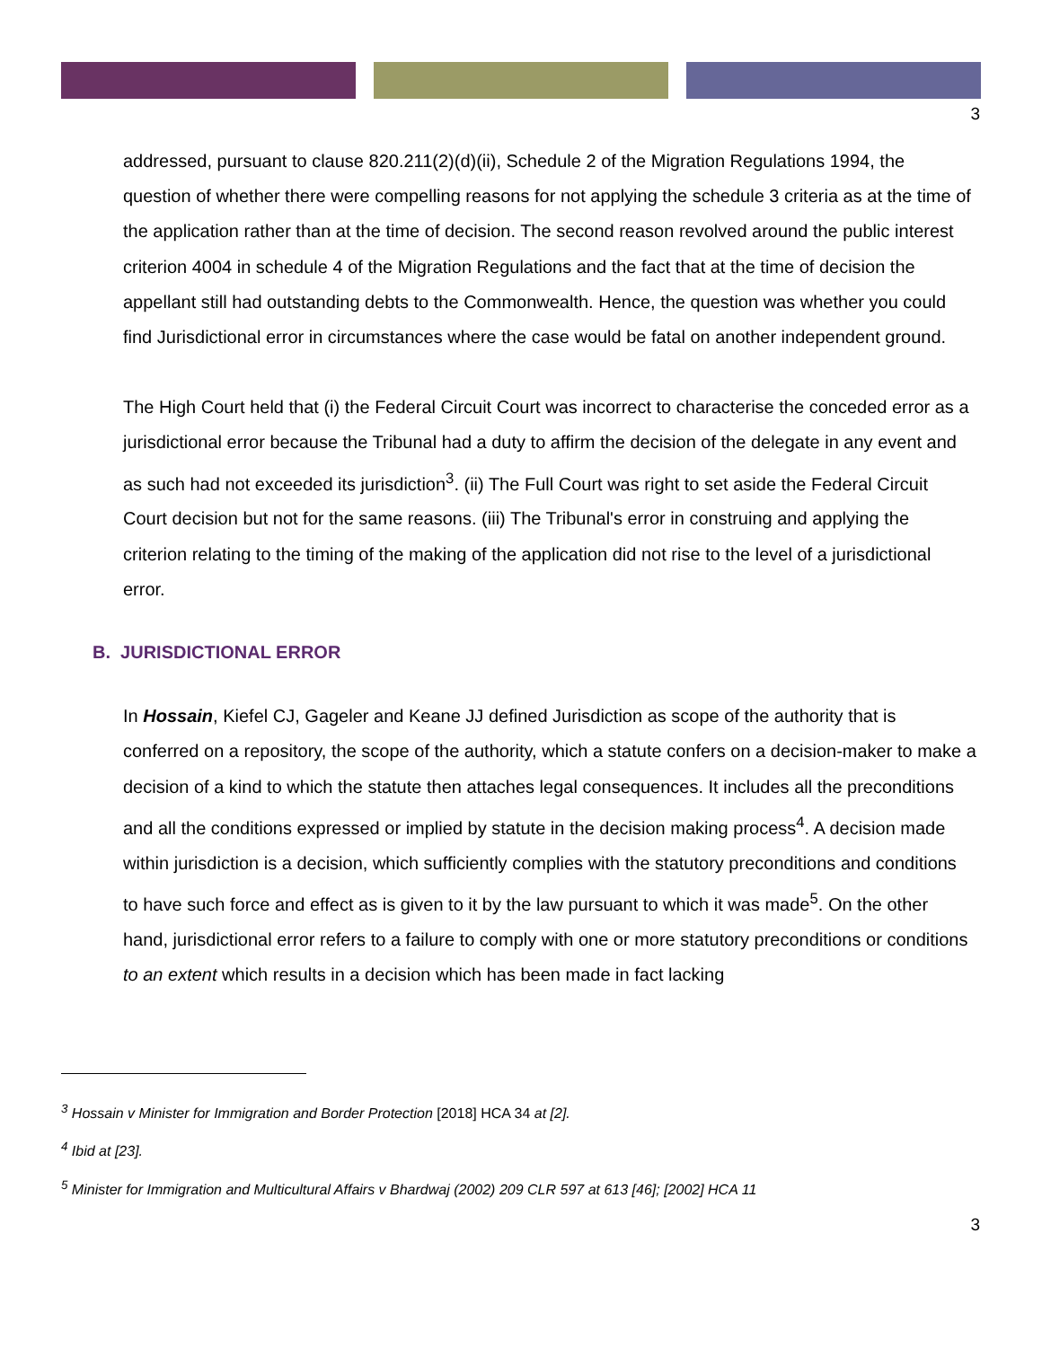3
addressed, pursuant to clause 820.211(2)(d)(ii), Schedule 2 of the Migration Regulations 1994, the question of whether there were compelling reasons for not applying the schedule 3 criteria as at the time of the application rather than at the time of decision. The second reason revolved around the public interest criterion 4004 in schedule 4 of the Migration Regulations and the fact that at the time of decision the appellant still had outstanding debts to the Commonwealth. Hence, the question was whether you could find Jurisdictional error in circumstances where the case would be fatal on another independent ground.
The High Court held that (i) the Federal Circuit Court was incorrect to characterise the conceded error as a jurisdictional error because the Tribunal had a duty to affirm the decision of the delegate in any event and as such had not exceeded its jurisdiction<sup>3</sup>. (ii) The Full Court was right to set aside the Federal Circuit Court decision but not for the same reasons. (iii) The Tribunal's error in construing and applying the criterion relating to the timing of the making of the application did not rise to the level of a jurisdictional error.
B. JURISDICTIONAL ERROR
In Hossain, Kiefel CJ, Gageler and Keane JJ defined Jurisdiction as scope of the authority that is conferred on a repository, the scope of the authority, which a statute confers on a decision-maker to make a decision of a kind to which the statute then attaches legal consequences. It includes all the preconditions and all the conditions expressed or implied by statute in the decision making process<sup>4</sup>. A decision made within jurisdiction is a decision, which sufficiently complies with the statutory preconditions and conditions to have such force and effect as is given to it by the law pursuant to which it was made<sup>5</sup>. On the other hand, jurisdictional error refers to a failure to comply with one or more statutory preconditions or conditions to an extent which results in a decision which has been made in fact lacking
<sup>3</sup> Hossain v Minister for Immigration and Border Protection [2018] HCA 34 at [2].
<sup>4</sup> Ibid at [23].
<sup>5</sup> Minister for Immigration and Multicultural Affairs v Bhardwaj (2002) 209 CLR 597 at 613 [46]; [2002] HCA 11
3